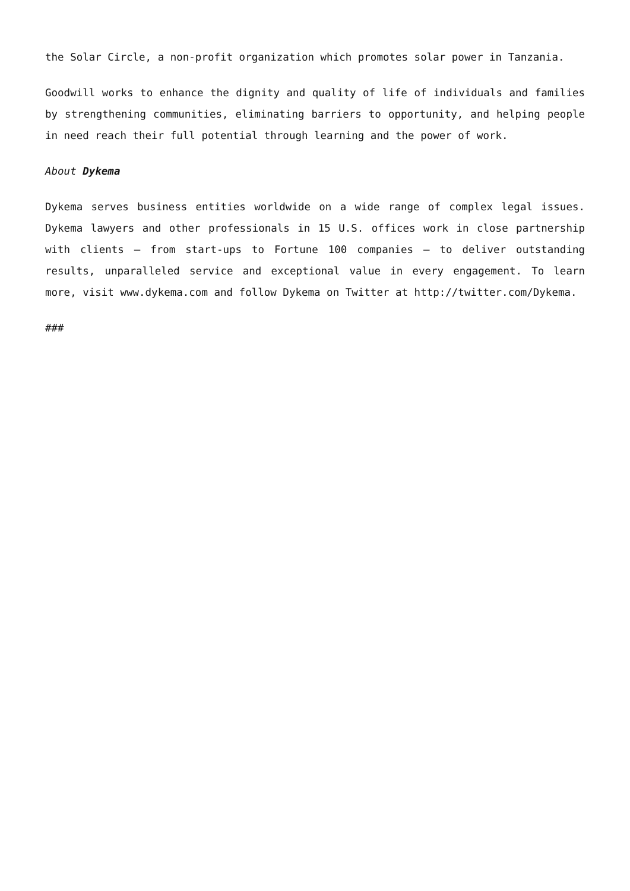the Solar Circle, a non-profit organization which promotes solar power in Tanzania.
Goodwill works to enhance the dignity and quality of life of individuals and families by strengthening communities, eliminating barriers to opportunity, and helping people in need reach their full potential through learning and the power of work.
About Dykema
Dykema serves business entities worldwide on a wide range of complex legal issues. Dykema lawyers and other professionals in 15 U.S. offices work in close partnership with clients – from start-ups to Fortune 100 companies – to deliver outstanding results, unparalleled service and exceptional value in every engagement. To learn more, visit www.dykema.com and follow Dykema on Twitter at http://twitter.com/Dykema.
###